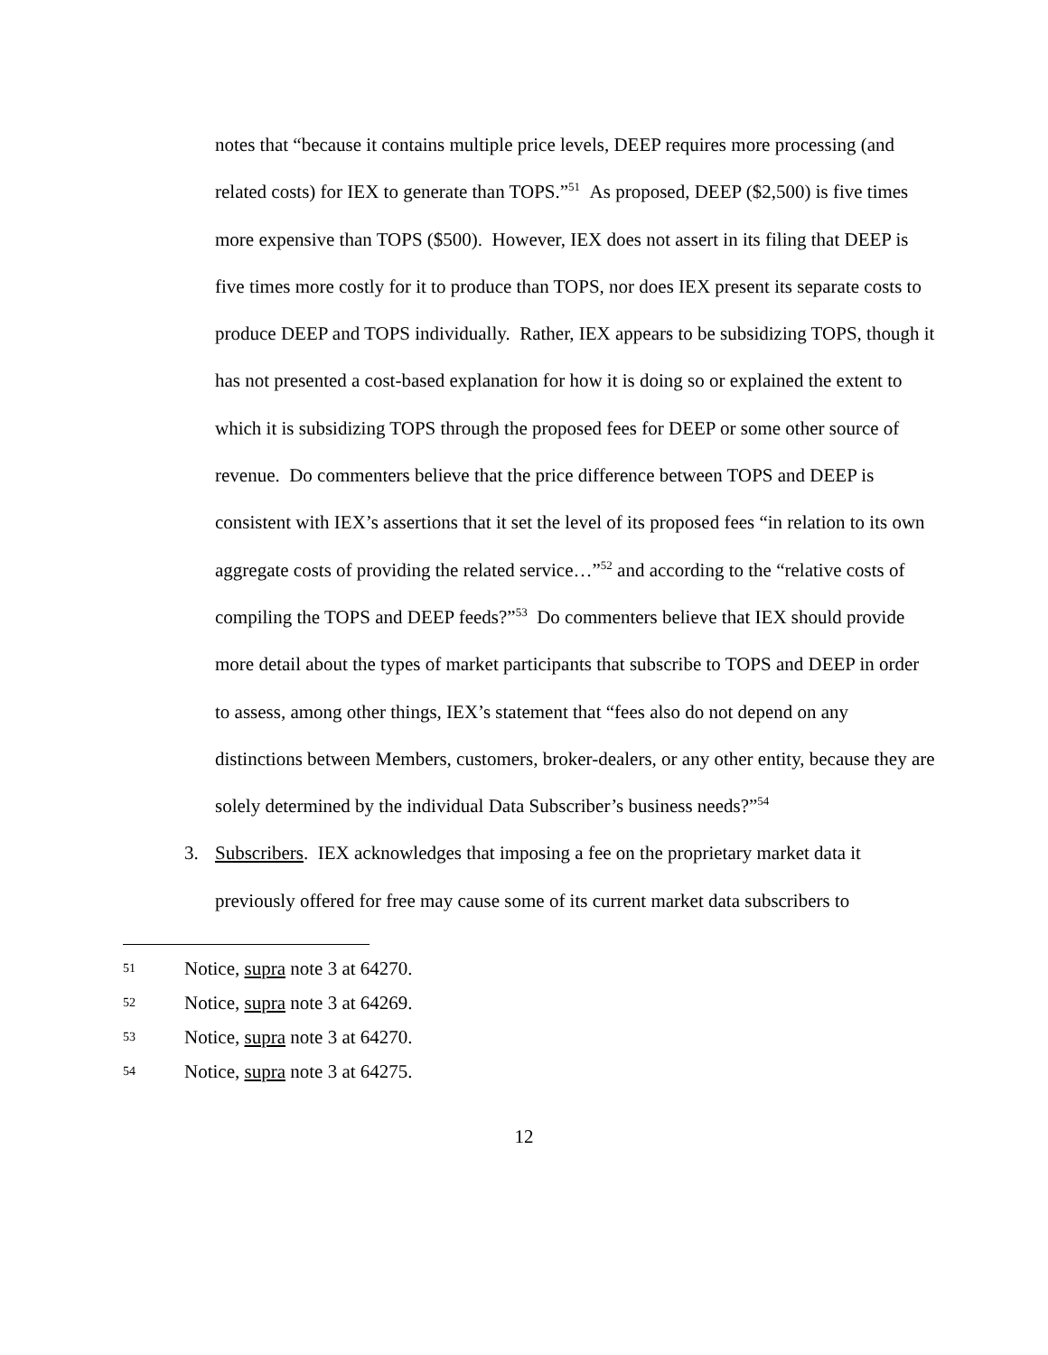notes that “because it contains multiple price levels, DEEP requires more processing (and related costs) for IEX to generate than TOPS.”<sup>51</sup> As proposed, DEEP ($2,500) is five times more expensive than TOPS ($500). However, IEX does not assert in its filing that DEEP is five times more costly for it to produce than TOPS, nor does IEX present its separate costs to produce DEEP and TOPS individually. Rather, IEX appears to be subsidizing TOPS, though it has not presented a cost-based explanation for how it is doing so or explained the extent to which it is subsidizing TOPS through the proposed fees for DEEP or some other source of revenue. Do commenters believe that the price difference between TOPS and DEEP is consistent with IEX’s assertions that it set the level of its proposed fees “in relation to its own aggregate costs of providing the related service…”<sup>52</sup> and according to the “relative costs of compiling the TOPS and DEEP feeds?”<sup>53</sup> Do commenters believe that IEX should provide more detail about the types of market participants that subscribe to TOPS and DEEP in order to assess, among other things, IEX’s statement that “fees also do not depend on any distinctions between Members, customers, broker-dealers, or any other entity, because they are solely determined by the individual Data Subscriber’s business needs?”<sup>54</sup>
3. Subscribers. IEX acknowledges that imposing a fee on the proprietary market data it previously offered for free may cause some of its current market data subscribers to
51 Notice, supra note 3 at 64270.
52 Notice, supra note 3 at 64269.
53 Notice, supra note 3 at 64270.
54 Notice, supra note 3 at 64275.
12